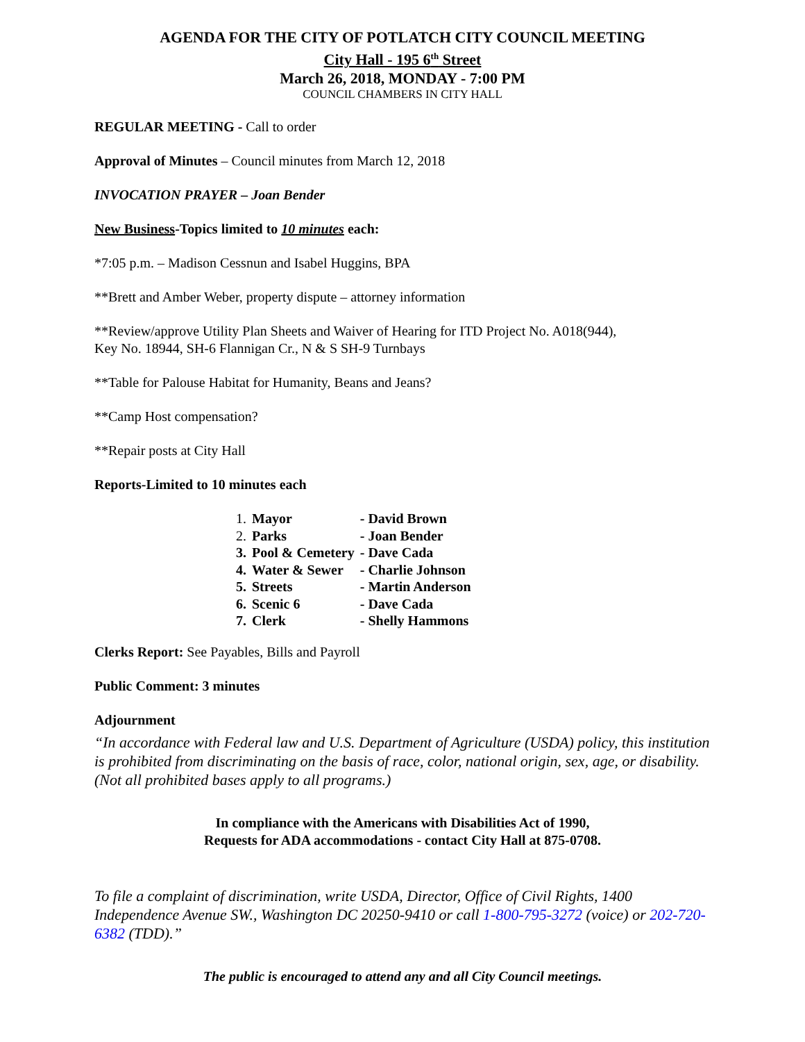AGENDA FOR THE CITY OF POTLATCH CITY COUNCIL MEETING
City Hall - 195 6<sup>th</sup> Street
March 26, 2018, MONDAY - 7:00 PM
COUNCIL CHAMBERS IN CITY HALL
REGULAR MEETING - Call to order
Approval of Minutes – Council minutes from March 12, 2018
INVOCATION PRAYER – Joan Bender
New Business-Topics limited to 10 minutes each:
*7:05 p.m. – Madison Cessnun and Isabel Huggins, BPA
**Brett and Amber Weber, property dispute – attorney information
**Review/approve Utility Plan Sheets and Waiver of Hearing for ITD Project No. A018(944),
Key No. 18944, SH-6 Flannigan Cr., N & S SH-9 Turnbays
**Table for Palouse Habitat for Humanity, Beans and Jeans?
**Camp Host compensation?
**Repair posts at City Hall
Reports-Limited to 10 minutes each
| 1. | Mayor | - David Brown |
| 2. | Parks | - Joan Bender |
| 3. | Pool & Cemetery | - Dave Cada |
| 4. | Water & Sewer | - Charlie Johnson |
| 5. | Streets | - Martin Anderson |
| 6. | Scenic 6 | - Dave Cada |
| 7. | Clerk | - Shelly Hammons |
Clerks Report: See Payables, Bills and Payroll
Public Comment: 3 minutes
Adjournment
“In accordance with Federal law and U.S. Department of Agriculture (USDA) policy, this institution is prohibited from discriminating on the basis of race, color, national origin, sex, age, or disability. (Not all prohibited bases apply to all programs.)
In compliance with the Americans with Disabilities Act of 1990,
Requests for ADA accommodations - contact City Hall at 875-0708.
To file a complaint of discrimination, write USDA, Director, Office of Civil Rights, 1400 Independence Avenue SW., Washington DC 20250-9410 or call 1-800-795-3272 (voice) or 202-720-6382 (TDD).”
The public is encouraged to attend any and all City Council meetings.